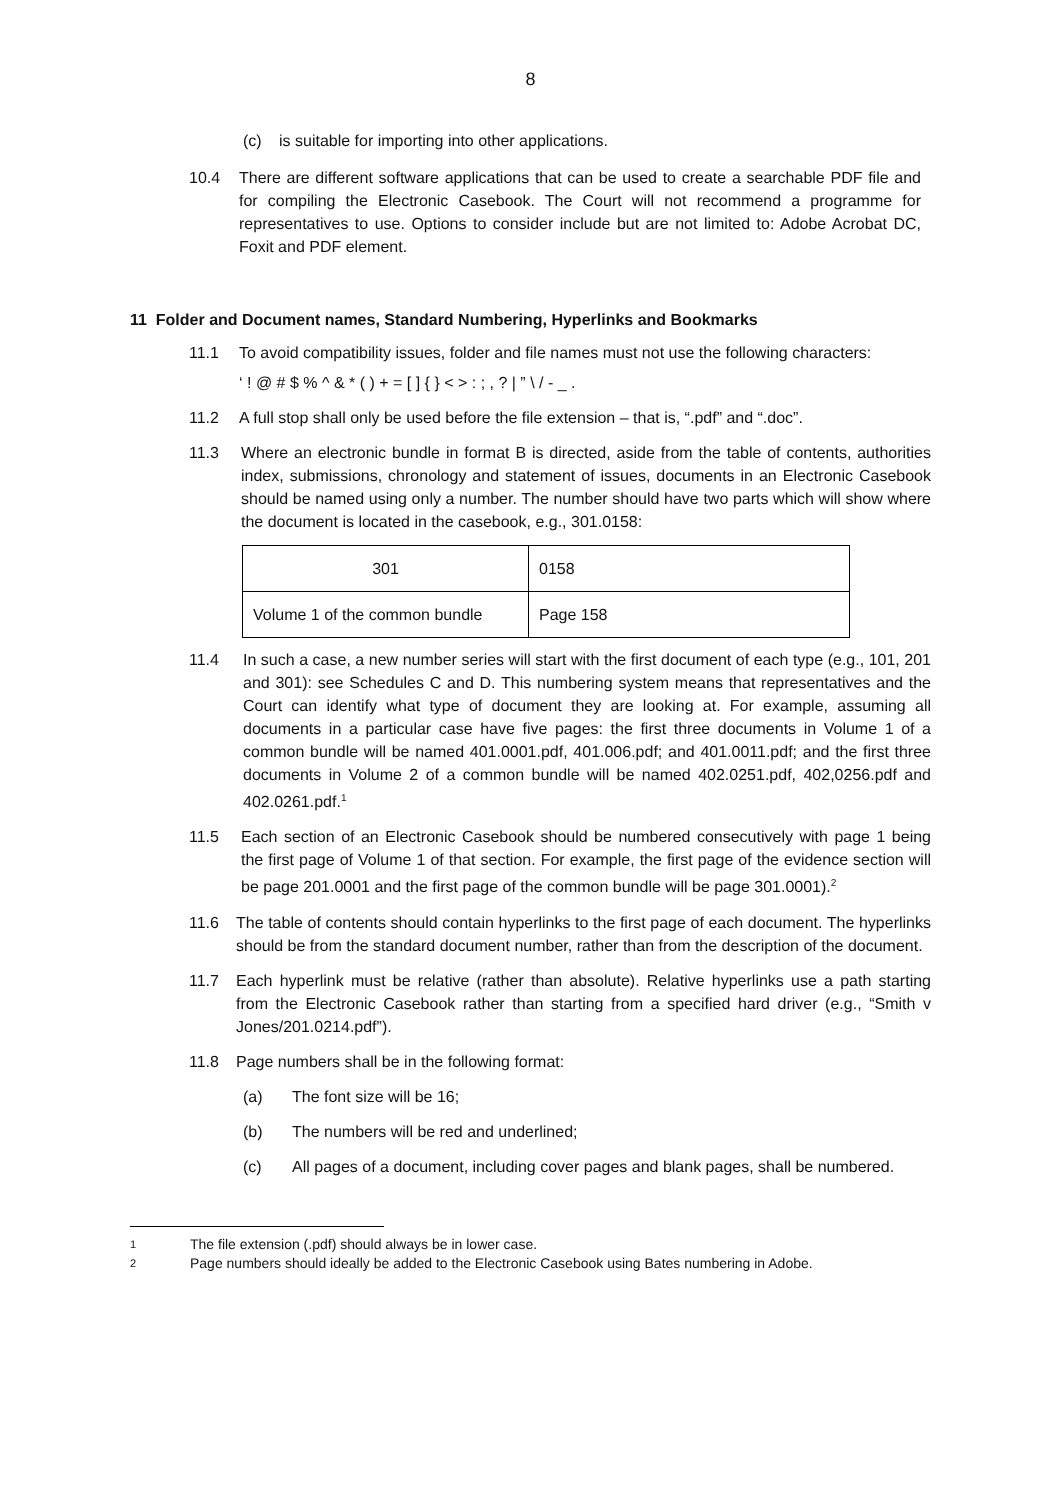8
(c) is suitable for importing into other applications.
10.4 There are different software applications that can be used to create a searchable PDF file and for compiling the Electronic Casebook. The Court will not recommend a programme for representatives to use. Options to consider include but are not limited to: Adobe Acrobat DC, Foxit and PDF element.
11 Folder and Document names, Standard Numbering, Hyperlinks and Bookmarks
11.1 To avoid compatibility issues, folder and file names must not use the following characters:
‘ ! @ # $ % ^ & * ( ) + = [ ] { } < > : ; , ? | ” \ / - _ .
11.2 A full stop shall only be used before the file extension – that is, “.pdf” and “.doc”.
11.3 Where an electronic bundle in format B is directed, aside from the table of contents, authorities index, submissions, chronology and statement of issues, documents in an Electronic Casebook should be named using only a number. The number should have two parts which will show where the document is located in the casebook, e.g., 301.0158:
| 301 | 0158 |
| Volume 1 of the common bundle | Page 158 |
11.4 In such a case, a new number series will start with the first document of each type (e.g., 101, 201 and 301): see Schedules C and D. This numbering system means that representatives and the Court can identify what type of document they are looking at. For example, assuming all documents in a particular case have five pages: the first three documents in Volume 1 of a common bundle will be named 401.0001.pdf, 401.006.pdf; and 401.0011.pdf; and the first three documents in Volume 2 of a common bundle will be named 402.0251.pdf, 402,0256.pdf and 402.0261.pdf.<sup>1</sup>
11.5 Each section of an Electronic Casebook should be numbered consecutively with page 1 being the first page of Volume 1 of that section. For example, the first page of the evidence section will be page 201.0001 and the first page of the common bundle will be page 301.0001).<sup>2</sup>
11.6 The table of contents should contain hyperlinks to the first page of each document. The hyperlinks should be from the standard document number, rather than from the description of the document.
11.7 Each hyperlink must be relative (rather than absolute). Relative hyperlinks use a path starting from the Electronic Casebook rather than starting from a specified hard driver (e.g., “Smith v Jones/201.0214.pdf”).
11.8 Page numbers shall be in the following format:
(a) The font size will be 16;
(b) The numbers will be red and underlined;
(c) All pages of a document, including cover pages and blank pages, shall be numbered.
1
The file extension (.pdf) should always be in lower case.
2
Page numbers should ideally be added to the Electronic Casebook using Bates numbering in Adobe.